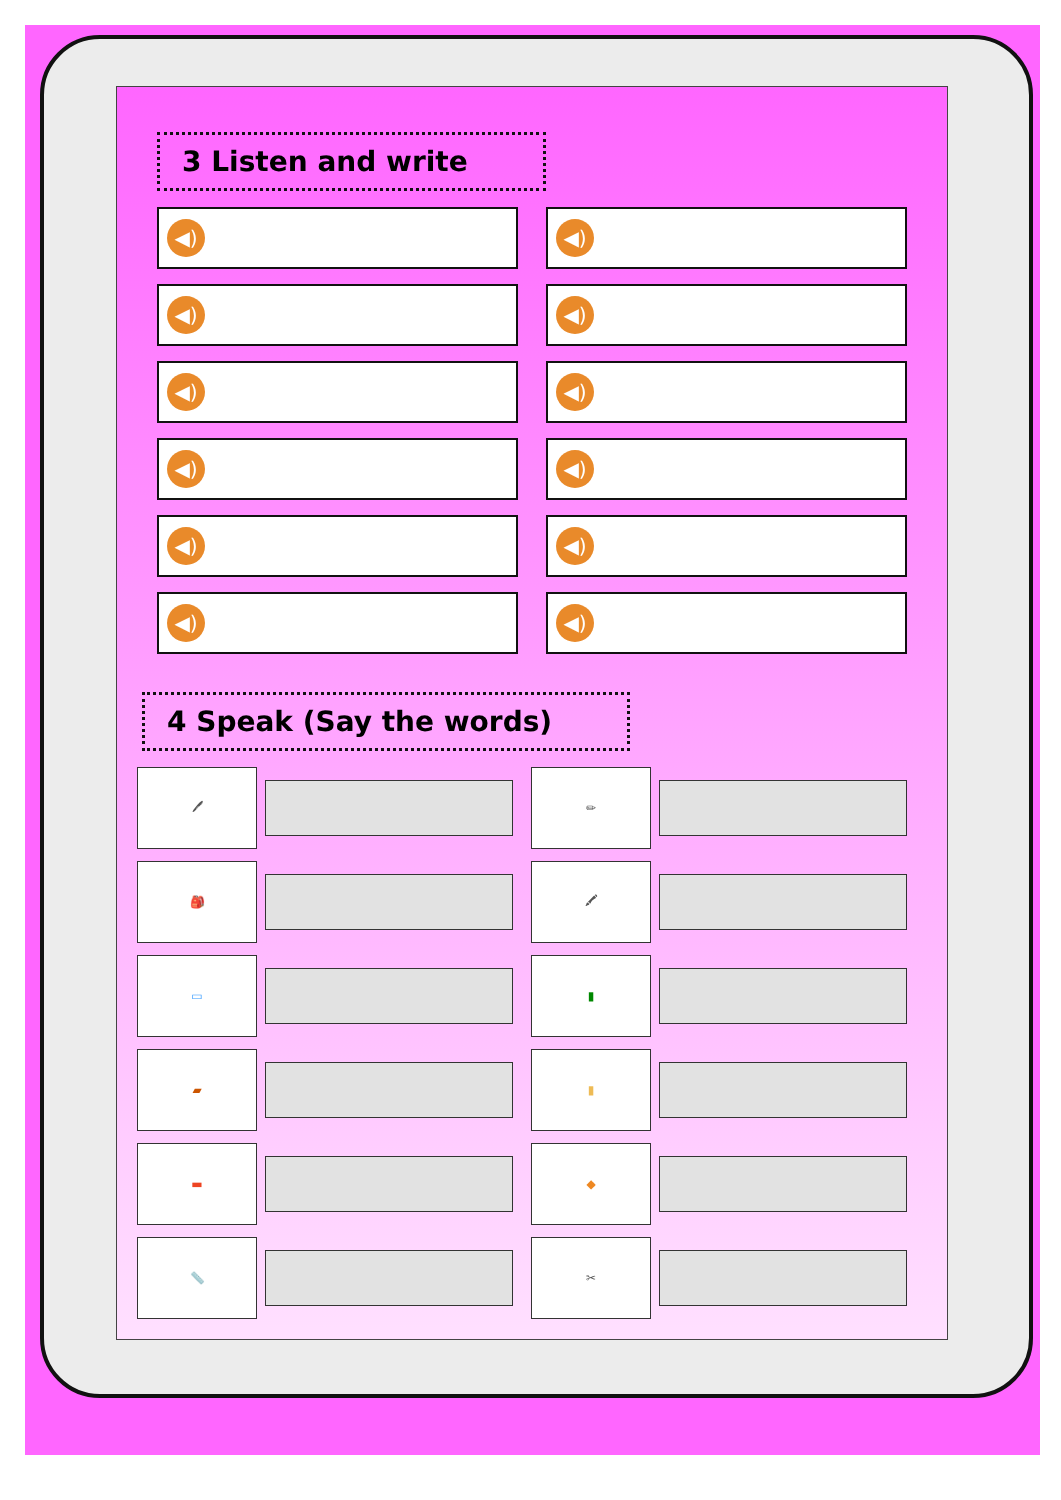3 Listen and write
◀)
◀)
◀)
◀)
◀)
◀)
◀)
◀)
◀)
◀)
◀)
◀)
4 Speak (Say the words)
🖊
✏
🎒
🖍
▭
▮
▰
▮
▬
◆
📏
✂